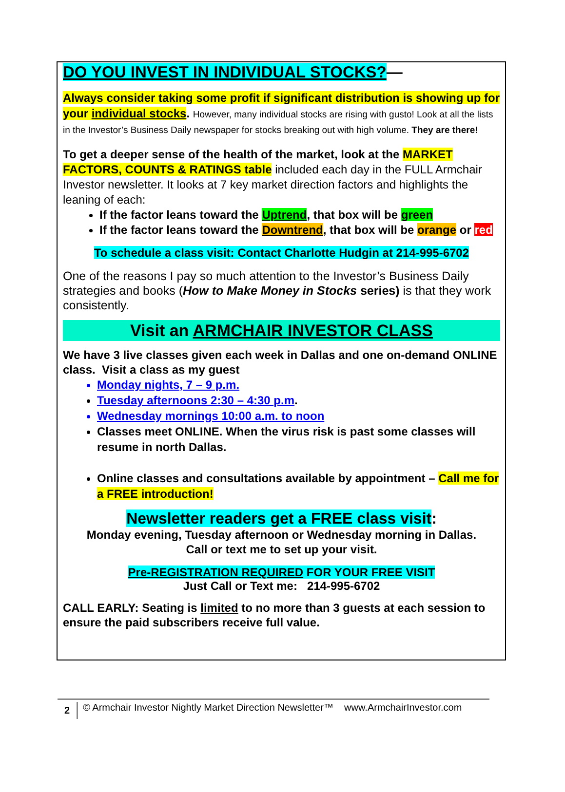DO YOU INVEST IN INDIVIDUAL STOCKS?—
Always consider taking some profit if significant distribution is showing up for your individual stocks. However, many individual stocks are rising with gusto! Look at all the lists in the Investor’s Business Daily newspaper for stocks breaking out with high volume. They are there!
To get a deeper sense of the health of the market, look at the MARKET FACTORS, COUNTS & RATINGS table included each day in the FULL Armchair Investor newsletter. It looks at 7 key market direction factors and highlights the leaning of each:
If the factor leans toward the Uptrend, that box will be green
If the factor leans toward the Downtrend, that box will be orange or red
To schedule a class visit: Contact Charlotte Hudgin at 214-995-6702
One of the reasons I pay so much attention to the Investor’s Business Daily strategies and books (How to Make Money in Stocks series) is that they work consistently.
Visit an ARMCHAIR INVESTOR CLASS
We have 3 live classes given each week in Dallas and one on-demand ONLINE class. Visit a class as my guest
Monday nights, 7 – 9 p.m.
Tuesday afternoons 2:30 – 4:30 p.m.
Wednesday mornings 10:00 a.m. to noon
Classes meet ONLINE. When the virus risk is past some classes will resume in north Dallas.
Online classes and consultations available by appointment – Call me for a FREE introduction!
Newsletter readers get a FREE class visit:
Monday evening, Tuesday afternoon or Wednesday morning in Dallas.
Call or text me to set up your visit.
Pre-REGISTRATION REQUIRED FOR YOUR FREE VISIT
Just Call or Text me: 214-995-6702
CALL EARLY: Seating is limited to no more than 3 guests at each session to ensure the paid subscribers receive full value.
2 © Armchair Investor Nightly Market Direction Newsletter™ www.ArmchairInvestor.com